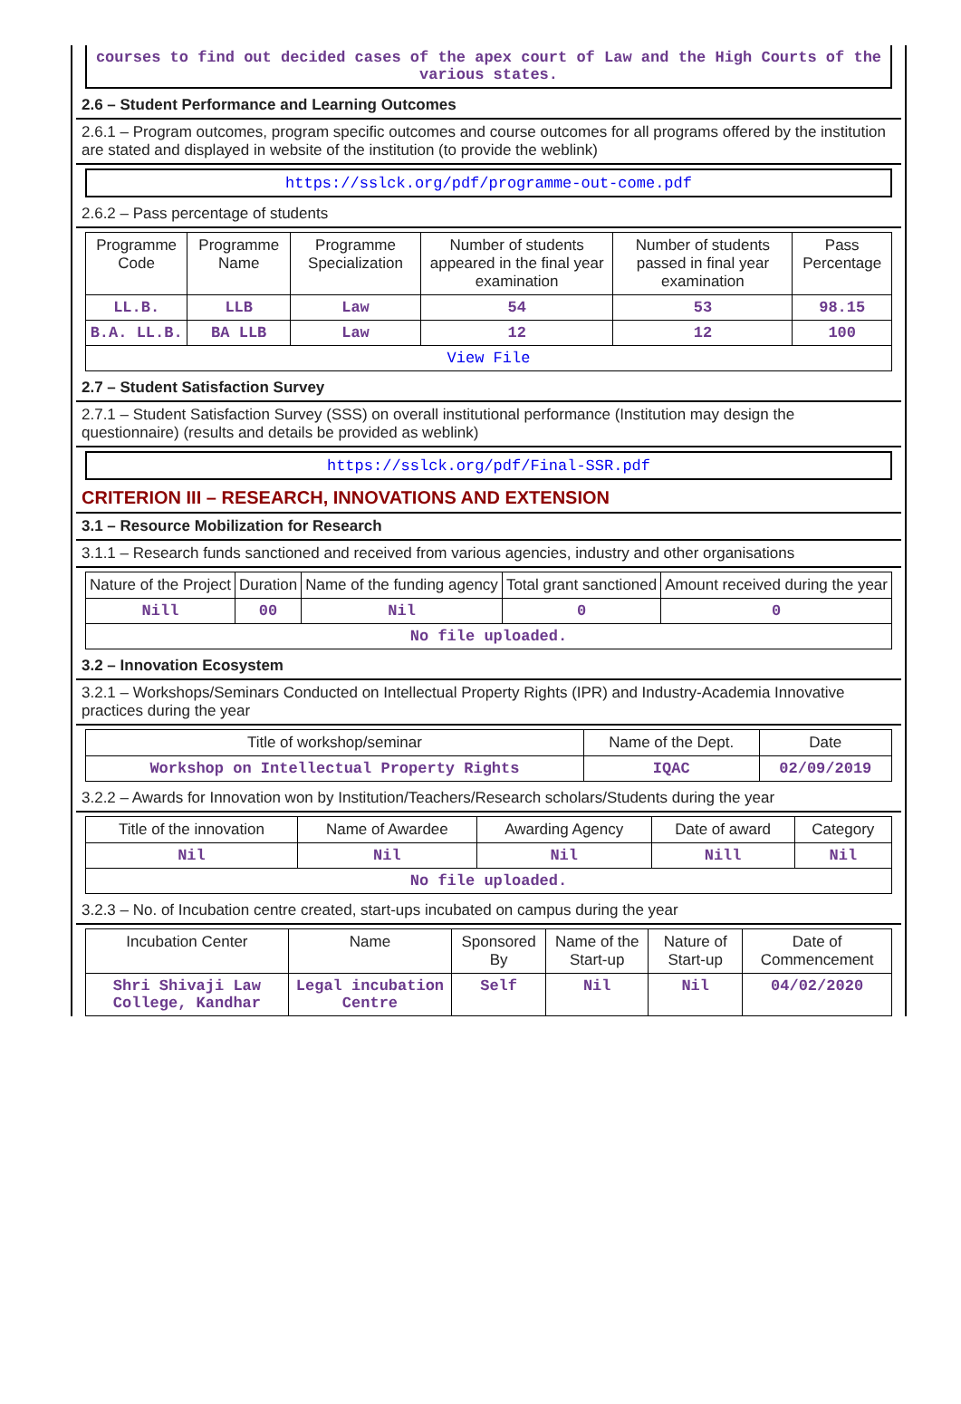courses to find out decided cases of the apex court of Law and the High Courts of the various states.
2.6 – Student Performance and Learning Outcomes
2.6.1 – Program outcomes, program specific outcomes and course outcomes for all programs offered by the institution are stated and displayed in website of the institution (to provide the weblink)
https://sslck.org/pdf/programme-out-come.pdf
2.6.2 – Pass percentage of students
| Programme Code | Programme Name | Programme Specialization | Number of students appeared in the final year examination | Number of students passed in final year examination | Pass Percentage |
| --- | --- | --- | --- | --- | --- |
| LL.B. | LLB | Law | 54 | 53 | 98.15 |
| B.A. LL.B. | BA LLB | Law | 12 | 12 | 100 |
| View File | | | | | |
2.7 – Student Satisfaction Survey
2.7.1 – Student Satisfaction Survey (SSS) on overall institutional performance (Institution may design the questionnaire) (results and details be provided as weblink)
https://sslck.org/pdf/Final-SSR.pdf
CRITERION III – RESEARCH, INNOVATIONS AND EXTENSION
3.1 – Resource Mobilization for Research
3.1.1 – Research funds sanctioned and received from various agencies, industry and other organisations
| Nature of the Project | Duration | Name of the funding agency | Total grant sanctioned | Amount received during the year |
| --- | --- | --- | --- | --- |
| Nill | 00 | Nil | 0 | 0 |
| No file uploaded. | | | | |
3.2 – Innovation Ecosystem
3.2.1 – Workshops/Seminars Conducted on Intellectual Property Rights (IPR) and Industry-Academia Innovative practices during the year
| Title of workshop/seminar | Name of the Dept. | Date |
| --- | --- | --- |
| Workshop on Intellectual Property Rights | IQAC | 02/09/2019 |
3.2.2 – Awards for Innovation won by Institution/Teachers/Research scholars/Students during the year
| Title of the innovation | Name of Awardee | Awarding Agency | Date of award | Category |
| --- | --- | --- | --- | --- |
| Nil | Nil | Nil | Nill | Nil |
| No file uploaded. | | | | |
3.2.3 – No. of Incubation centre created, start-ups incubated on campus during the year
| Incubation Center | Name | Sponsored By | Name of the Start-up | Nature of Start-up | Date of Commencement |
| --- | --- | --- | --- | --- | --- |
| Shri Shivaji Law College, Kandhar | Legal incubation Centre | Self | Nil | Nil | 04/02/2020 |